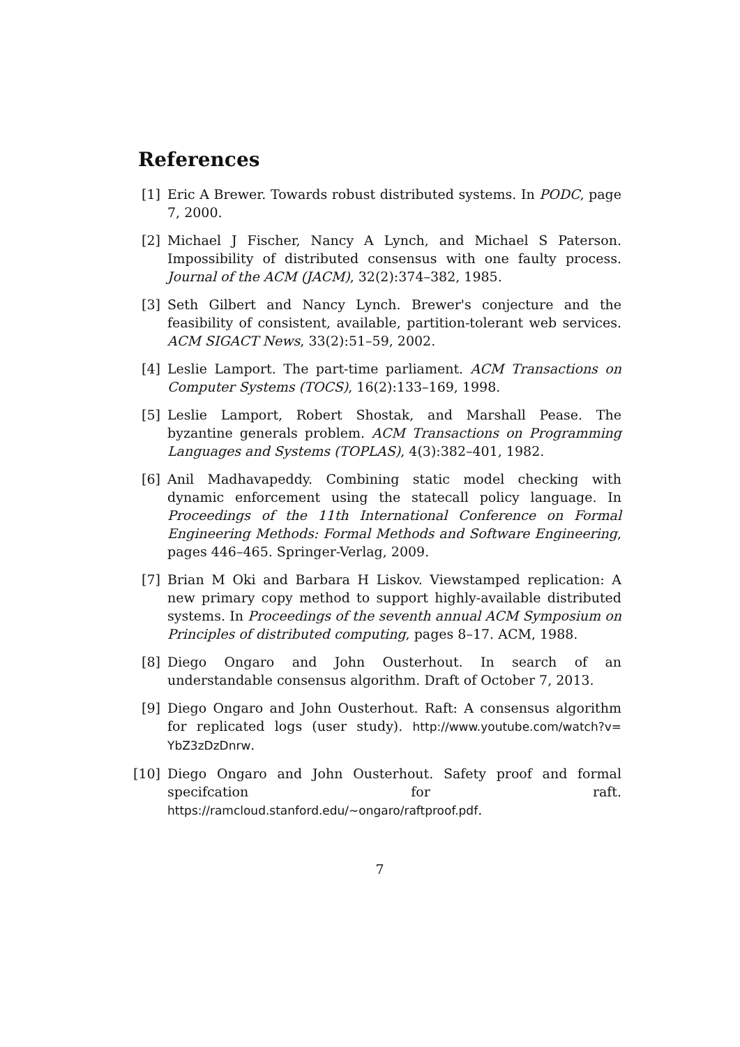References
[1] Eric A Brewer. Towards robust distributed systems. In PODC, page 7, 2000.
[2] Michael J Fischer, Nancy A Lynch, and Michael S Paterson. Impossibility of distributed consensus with one faulty process. Journal of the ACM (JACM), 32(2):374–382, 1985.
[3] Seth Gilbert and Nancy Lynch. Brewer's conjecture and the feasibility of consistent, available, partition-tolerant web services. ACM SIGACT News, 33(2):51–59, 2002.
[4] Leslie Lamport. The part-time parliament. ACM Transactions on Computer Systems (TOCS), 16(2):133–169, 1998.
[5] Leslie Lamport, Robert Shostak, and Marshall Pease. The byzantine generals problem. ACM Transactions on Programming Languages and Systems (TOPLAS), 4(3):382–401, 1982.
[6] Anil Madhavapeddy. Combining static model checking with dynamic enforcement using the statecall policy language. In Proceedings of the 11th International Conference on Formal Engineering Methods: Formal Methods and Software Engineering, pages 446–465. Springer-Verlag, 2009.
[7] Brian M Oki and Barbara H Liskov. Viewstamped replication: A new primary copy method to support highly-available distributed systems. In Proceedings of the seventh annual ACM Symposium on Principles of distributed computing, pages 8–17. ACM, 1988.
[8] Diego Ongaro and John Ousterhout. In search of an understandable consensus algorithm. Draft of October 7, 2013.
[9] Diego Ongaro and John Ousterhout. Raft: A consensus algorithm for replicated logs (user study). http://www.youtube.com/watch?v= YbZ3zDzDnrw.
[10]
Diego Ongaro and John Ousterhout. Safety proof and formal specifcation for raft. https://ramcloud.stanford.edu/~ongaro/raftproof.pdf.
7